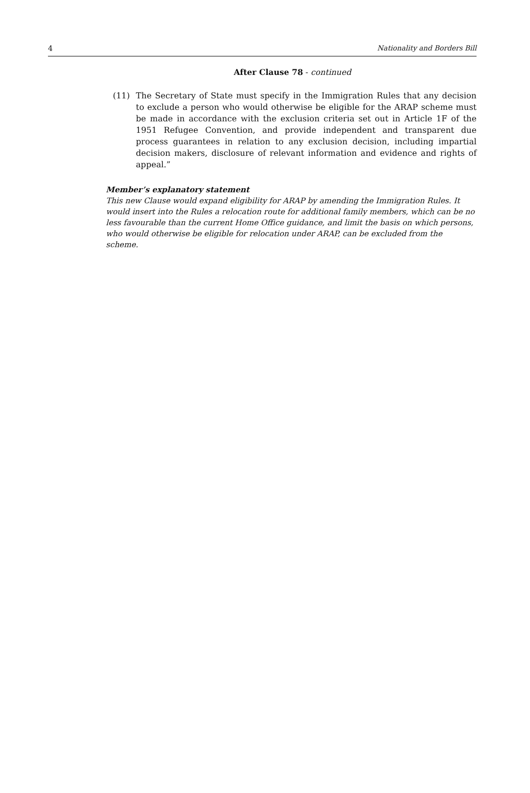4 Nationality and Borders Bill
After Clause 78 - continued
(11) The Secretary of State must specify in the Immigration Rules that any decision to exclude a person who would otherwise be eligible for the ARAP scheme must be made in accordance with the exclusion criteria set out in Article 1F of the 1951 Refugee Convention, and provide independent and transparent due process guarantees in relation to any exclusion decision, including impartial decision makers, disclosure of relevant information and evidence and rights of appeal.”
Member’s explanatory statement
This new Clause would expand eligibility for ARAP by amending the Immigration Rules. It would insert into the Rules a relocation route for additional family members, which can be no less favourable than the current Home Office guidance, and limit the basis on which persons, who would otherwise be eligible for relocation under ARAP, can be excluded from the scheme.